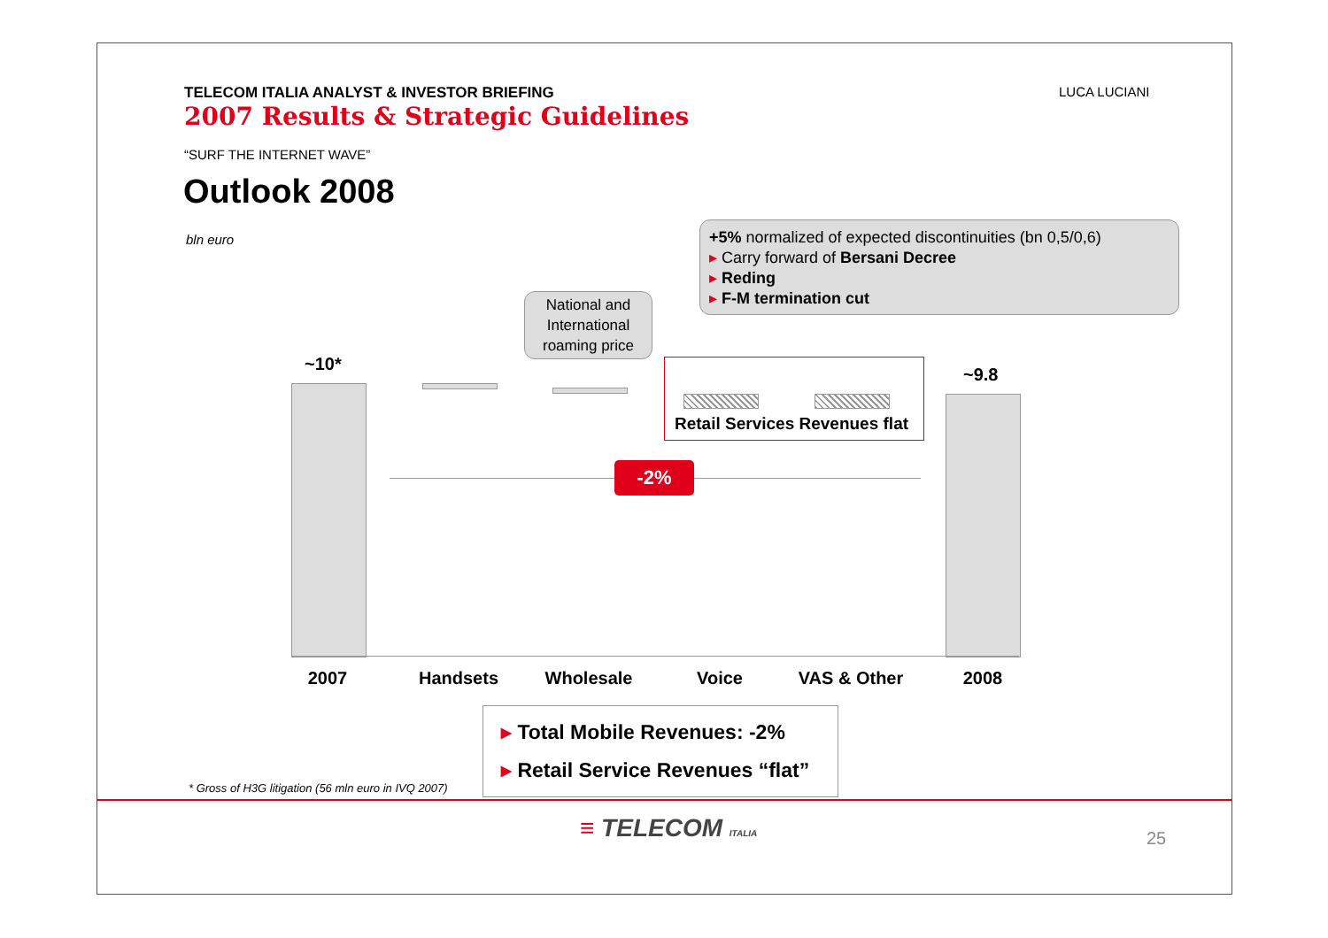TELECOM ITALIA ANALYST & INVESTOR BRIEFING
2007 Results & Strategic Guidelines
LUCA LUCIANI
“SURF THE INTERNET WAVE”
Outlook 2008
bln euro
+5% normalized of expected discontinuities (bn 0,5/0,6)
▸ Carry forward of Bersani Decree
▸ Reding
▸ F-M termination cut
National and International roaming price
~10*
Retail Services Revenues flat
~9.8
-2%
2007 Handsets Wholesale Voice VAS & Other 2008
▸ Total Mobile Revenues: -2%
▸ Retail Service Revenues “flat”
* Gross of H3G litigation (56 mln euro in IVQ 2007)
≡ TELECOM ITALIA 25